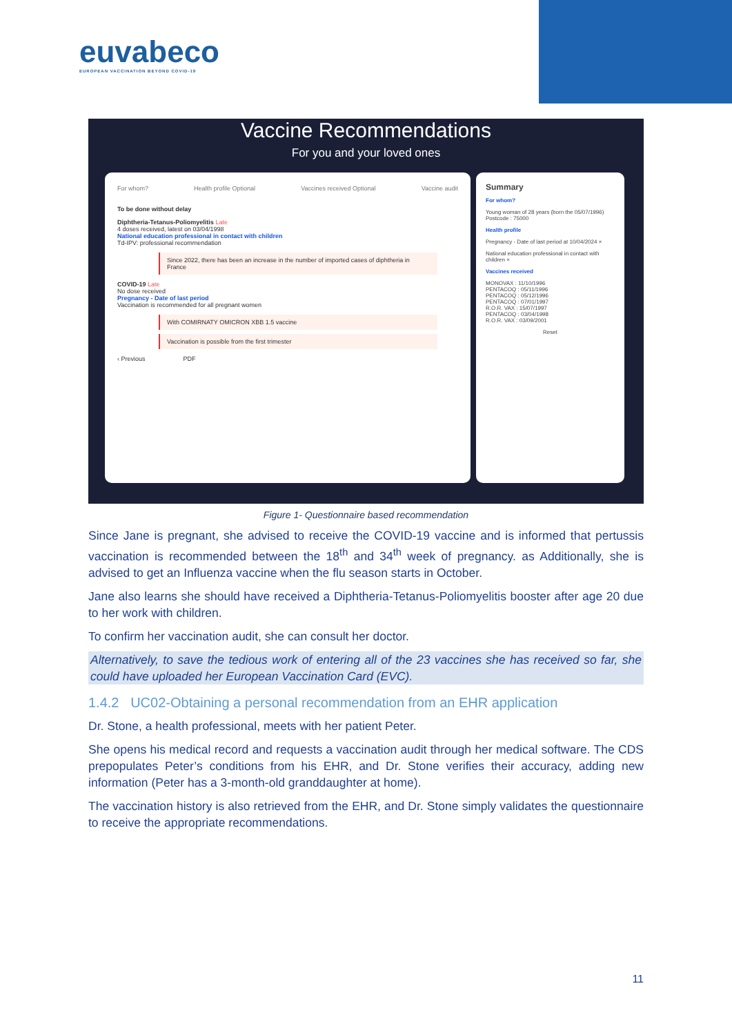euvabeco
EUROPEAN VACCINATION BEYOND COVID-19
Vaccine Recommendations
For you and your loved ones
For whom? Health profile Optional Vaccines received Optional Vaccine audit
To be done without delay
Diphtheria-Tetanus-Poliomyelitis Late
4 doses received, latest on 03/04/1998
National education professional in contact with children
Td-IPV: professional recommendation
Since 2022, there has been an increase in the number of imported cases of diphtheria in France
COVID-19 Late
No dose received
Pregnancy - Date of last period
Vaccination is recommended for all pregnant women
With COMIRNATY OMICRON XBB 1.5 vaccine
Vaccination is possible from the first trimester
‹ Previous PDF
Summary
For whom?
Young woman of 28 years (born the 05/07/1996)
Postcode : 75000
Health profile
Pregnancy - Date of last period at 10/04/2024 ×
National education professional in contact with children ×
Vaccines received
MONOVAX : 11/10/1996
PENTACOQ : 05/11/1996
PENTACOQ : 05/12/1996
PENTACOQ : 07/01/1997
R.O.R. VAX : 15/07/1997
PENTACOQ : 03/04/1998
R.O.R. VAX : 03/09/2001
Reset
Figure 1- Questionnaire based recommendation
Since Jane is pregnant, she advised to receive the COVID-19 vaccine and is informed that pertussis vaccination is recommended between the 18<sup>th</sup> and 34<sup>th</sup> week of pregnancy. as Additionally, she is advised to get an Influenza vaccine when the flu season starts in October.
Jane also learns she should have received a Diphtheria-Tetanus-Poliomyelitis booster after age 20 due to her work with children.
To confirm her vaccination audit, she can consult her doctor.
Alternatively, to save the tedious work of entering all of the 23 vaccines she has received so far, she could have uploaded her European Vaccination Card (EVC).
1.4.2 UC02-Obtaining a personal recommendation from an EHR application
Dr. Stone, a health professional, meets with her patient Peter.
She opens his medical record and requests a vaccination audit through her medical software. The CDS prepopulates Peter’s conditions from his EHR, and Dr. Stone verifies their accuracy, adding new information (Peter has a 3-month-old granddaughter at home).
The vaccination history is also retrieved from the EHR, and Dr. Stone simply validates the questionnaire to receive the appropriate recommendations.
11